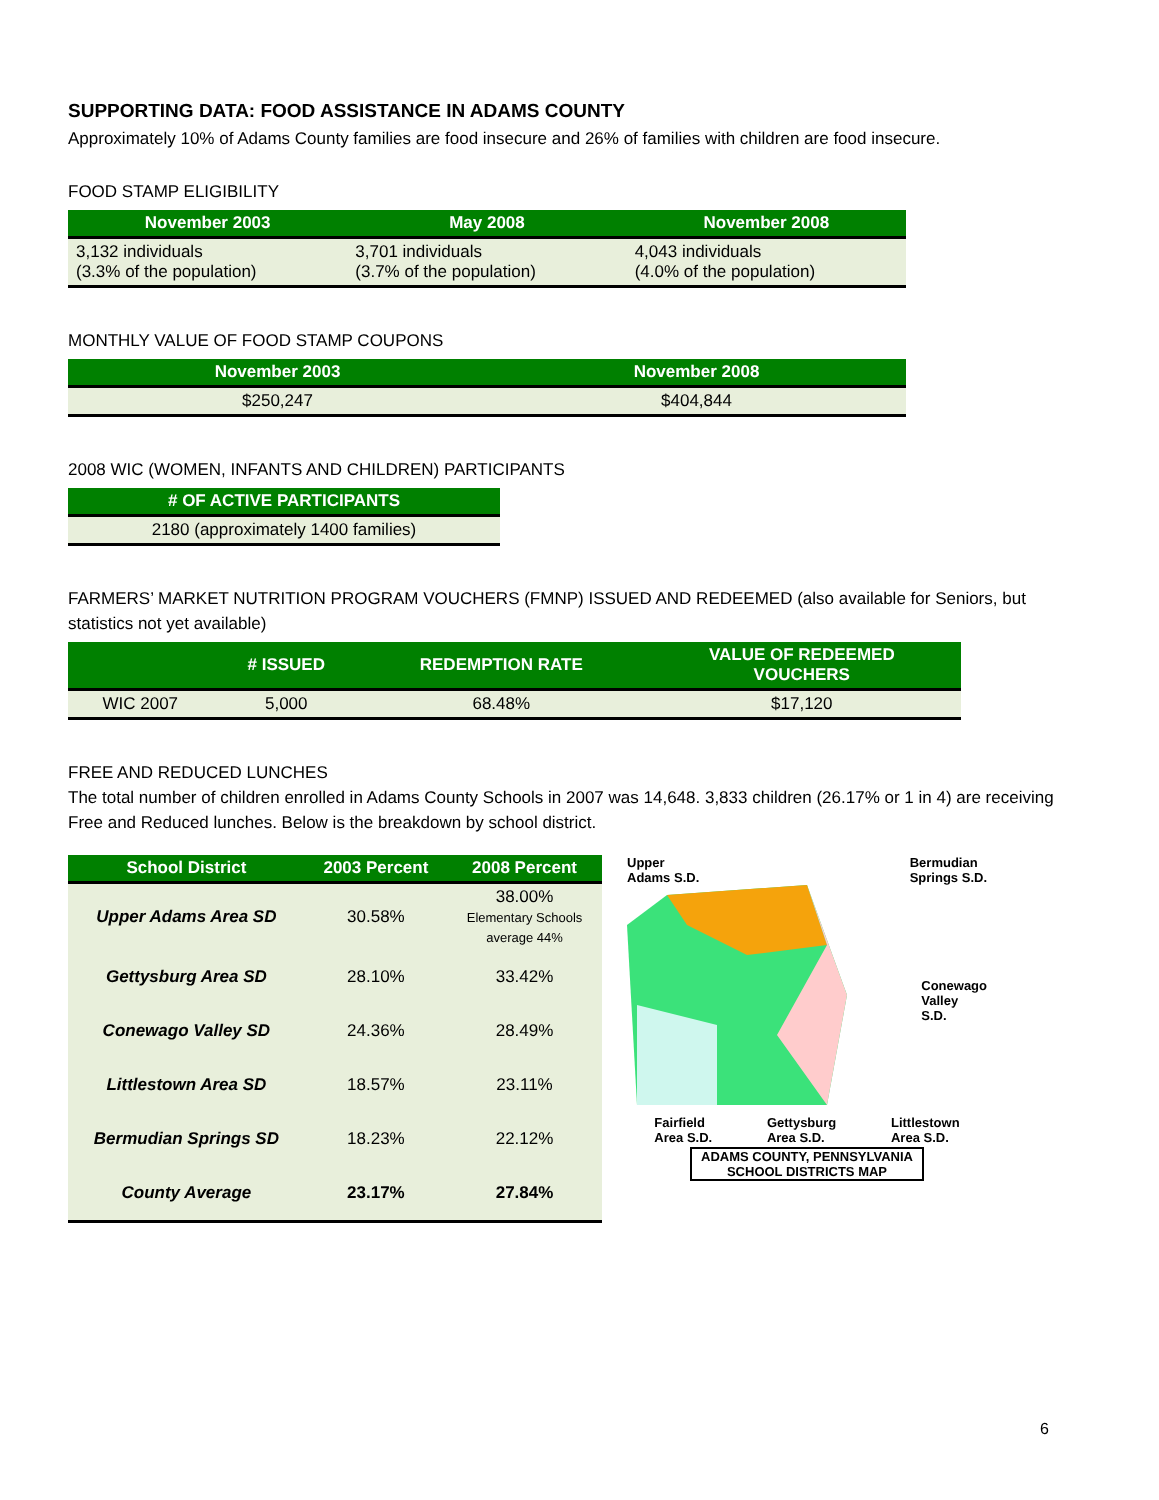SUPPORTING DATA: FOOD ASSISTANCE IN ADAMS COUNTY
Approximately 10% of Adams County families are food insecure and 26% of families with children are food insecure.
FOOD STAMP ELIGIBILITY
| November 2003 | May 2008 | November 2008 |
| --- | --- | --- |
| 3,132 individuals (3.3% of the population) | 3,701 individuals (3.7% of the population) | 4,043 individuals (4.0% of the population) |
MONTHLY VALUE OF FOOD STAMP COUPONS
| November 2003 | November 2008 |
| --- | --- |
| $250,247 | $404,844 |
2008 WIC (WOMEN, INFANTS AND CHILDREN) PARTICIPANTS
| # OF ACTIVE PARTICIPANTS |
| --- |
| 2180 (approximately 1400 families) |
FARMERS’ MARKET NUTRITION PROGRAM VOUCHERS (FMNP) ISSUED AND REDEEMED (also available for Seniors, but statistics not yet available)
| | # ISSUED | REDEMPTION RATE | VALUE OF REDEEMED VOUCHERS |
| --- | --- | --- | --- |
| WIC 2007 | 5,000 | 68.48% | $17,120 |
FREE AND REDUCED LUNCHES
The total number of children enrolled in Adams County Schools in 2007 was 14,648. 3,833 children (26.17% or 1 in 4) are receiving Free and Reduced lunches. Below is the breakdown by school district.
| School District | 2003 Percent | 2008 Percent |
| --- | --- | --- |
| Upper Adams Area SD | 30.58% | 38.00% Elementary Schools average 44% |
| Gettysburg Area SD | 28.10% | 33.42% |
| Conewago Valley SD | 24.36% | 28.49% |
| Littlestown Area SD | 18.57% | 23.11% |
| Bermudian Springs SD | 18.23% | 22.12% |
| County Average | 23.17% | 27.84% |
Upper
Adams S.D. Bermudian
Springs S.D.
Conewago
Valley S.D.
Fairfield
Area S.D. Gettysburg
Area S.D. Littlestown
Area S.D.
ADAMS COUNTY, PENNSYLVANIA
SCHOOL DISTRICTS MAP
6